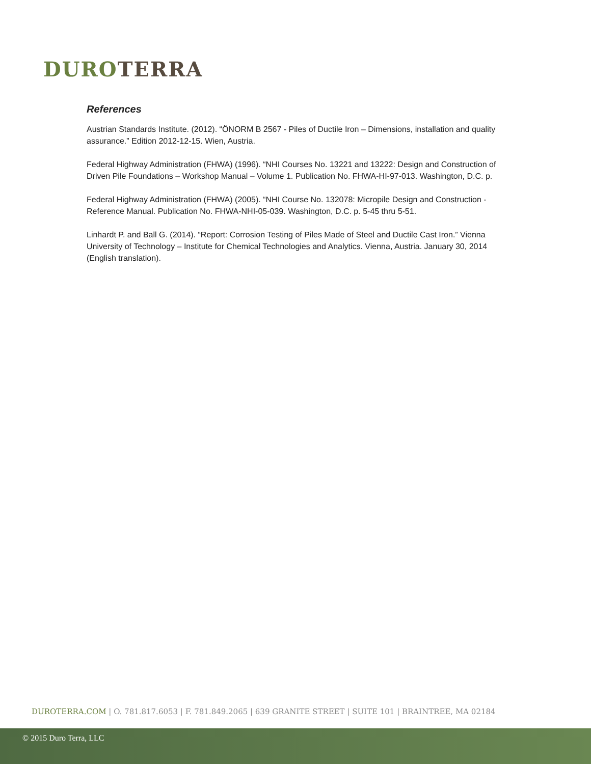DURO TERRA
References
Austrian Standards Institute. (2012). “ÖNORM B 2567 - Piles of Ductile Iron – Dimensions, installation and quality assurance.” Edition 2012-12-15. Wien, Austria.
Federal Highway Administration (FHWA) (1996). “NHI Courses No. 13221 and 13222: Design and Construction of Driven Pile Foundations – Workshop Manual – Volume 1. Publication No. FHWA-HI-97-013. Washington, D.C. p.
Federal Highway Administration (FHWA) (2005). “NHI Course No. 132078: Micropile Design and Construction - Reference Manual. Publication No. FHWA-NHI-05-039. Washington, D.C. p. 5-45 thru 5-51.
Linhardt P. and Ball G. (2014). “Report: Corrosion Testing of Piles Made of Steel and Ductile Cast Iron.” Vienna University of Technology – Institute for Chemical Technologies and Analytics. Vienna, Austria. January 30, 2014 (English translation).
DUROTERRA.COM | O. 781.817.6053 | F. 781.849.2065 | 639 GRANITE STREET | SUITE 101 | BRAINTREE, MA 02184
© 2015 Duro Terra, LLC